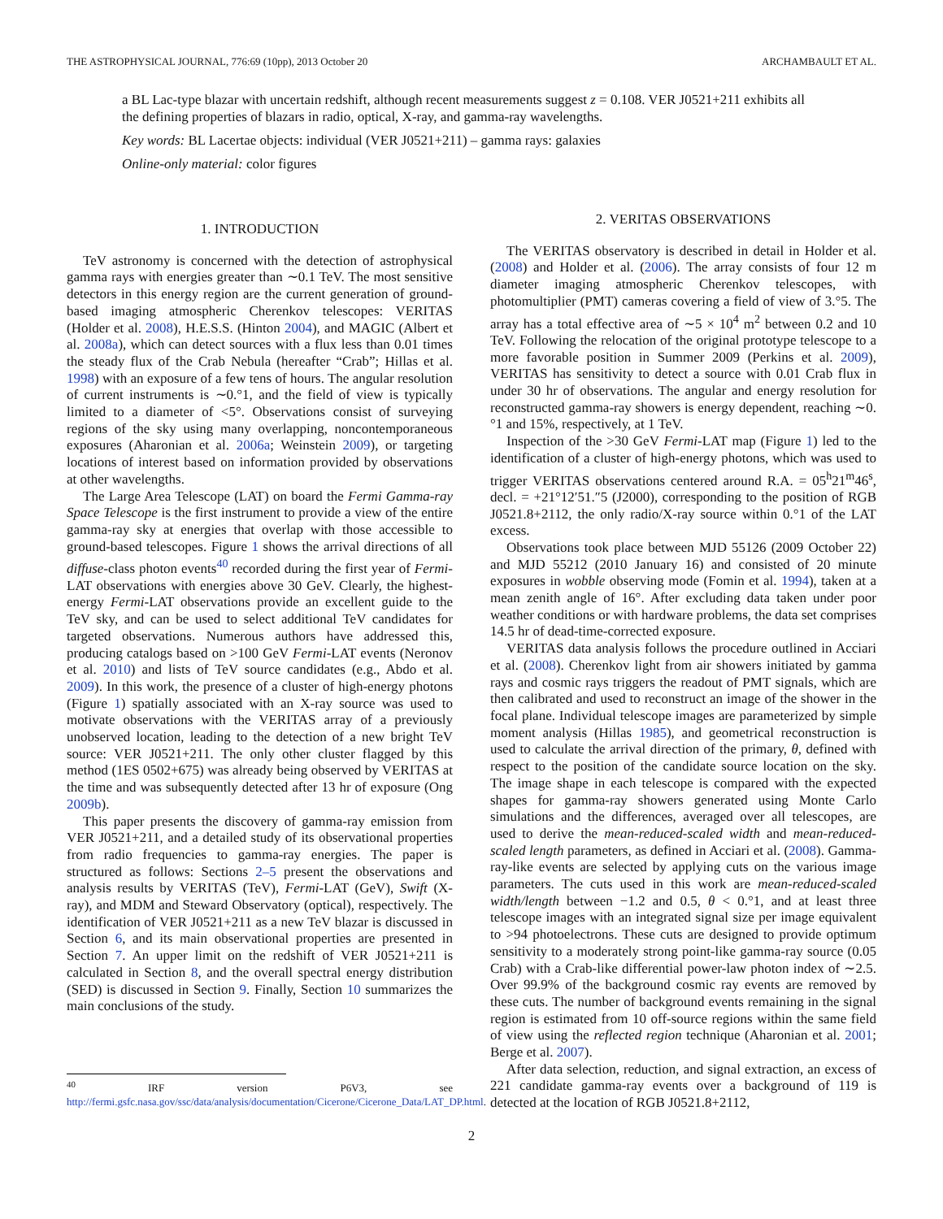THE ASTROPHYSICAL JOURNAL, 776:69 (10pp), 2013 October 20 ARCHAMBAULT ET AL.
a BL Lac-type blazar with uncertain redshift, although recent measurements suggest z = 0.108. VER J0521+211 exhibits all the defining properties of blazars in radio, optical, X-ray, and gamma-ray wavelengths.
Key words: BL Lacertae objects: individual (VER J0521+211) – gamma rays: galaxies
Online-only material: color figures
1. INTRODUCTION
TeV astronomy is concerned with the detection of astrophysical gamma rays with energies greater than ∼0.1 TeV. The most sensitive detectors in this energy region are the current generation of ground-based imaging atmospheric Cherenkov telescopes: VERITAS (Holder et al. 2008), H.E.S.S. (Hinton 2004), and MAGIC (Albert et al. 2008a), which can detect sources with a flux less than 0.01 times the steady flux of the Crab Nebula (hereafter “Crab”; Hillas et al. 1998) with an exposure of a few tens of hours. The angular resolution of current instruments is ∼0.°1, and the field of view is typically limited to a diameter of <5°. Observations consist of surveying regions of the sky using many overlapping, noncontemporaneous exposures (Aharonian et al. 2006a; Weinstein 2009), or targeting locations of interest based on information provided by observations at other wavelengths.
The Large Area Telescope (LAT) on board the Fermi Gamma-ray Space Telescope is the first instrument to provide a view of the entire gamma-ray sky at energies that overlap with those accessible to ground-based telescopes. Figure 1 shows the arrival directions of all diffuse-class photon events<sup>40</sup> recorded during the first year of Fermi-LAT observations with energies above 30 GeV. Clearly, the highest-energy Fermi-LAT observations provide an excellent guide to the TeV sky, and can be used to select additional TeV candidates for targeted observations. Numerous authors have addressed this, producing catalogs based on >100 GeV Fermi-LAT events (Neronov et al. 2010) and lists of TeV source candidates (e.g., Abdo et al. 2009). In this work, the presence of a cluster of high-energy photons (Figure 1) spatially associated with an X-ray source was used to motivate observations with the VERITAS array of a previously unobserved location, leading to the detection of a new bright TeV source: VER J0521+211. The only other cluster flagged by this method (1ES 0502+675) was already being observed by VERITAS at the time and was subsequently detected after 13 hr of exposure (Ong 2009b).
This paper presents the discovery of gamma-ray emission from VER J0521+211, and a detailed study of its observational properties from radio frequencies to gamma-ray energies. The paper is structured as follows: Sections 2–5 present the observations and analysis results by VERITAS (TeV), Fermi-LAT (GeV), Swift (X-ray), and MDM and Steward Observatory (optical), respectively. The identification of VER J0521+211 as a new TeV blazar is discussed in Section 6, and its main observational properties are presented in Section 7. An upper limit on the redshift of VER J0521+211 is calculated in Section 8, and the overall spectral energy distribution (SED) is discussed in Section 9. Finally, Section 10 summarizes the main conclusions of the study.
<sup>40</sup> IRF version P6V3, see http://fermi.gsfc.nasa.gov/ssc/data/analysis/documentation/Cicerone/Cicerone_Data/LAT_DP.html.
2. VERITAS OBSERVATIONS
The VERITAS observatory is described in detail in Holder et al. (2008) and Holder et al. (2006). The array consists of four 12 m diameter imaging atmospheric Cherenkov telescopes, with photomultiplier (PMT) cameras covering a field of view of 3.°5. The array has a total effective area of ∼5 × 10<sup>4</sup> m<sup>2</sup> between 0.2 and 10 TeV. Following the relocation of the original prototype telescope to a more favorable position in Summer 2009 (Perkins et al. 2009), VERITAS has sensitivity to detect a source with 0.01 Crab flux in under 30 hr of observations. The angular and energy resolution for reconstructed gamma-ray showers is energy dependent, reaching ∼0.°1 and 15%, respectively, at 1 TeV.
Inspection of the >30 GeV Fermi-LAT map (Figure 1) led to the identification of a cluster of high-energy photons, which was used to trigger VERITAS observations centered around R.A. = 05<sup>h</sup>21<sup>m</sup>46<sup>s</sup>, decl. = +21°12′51.″5 (J2000), corresponding to the position of RGB J0521.8+2112, the only radio/X-ray source within 0.°1 of the LAT excess.
Observations took place between MJD 55126 (2009 October 22) and MJD 55212 (2010 January 16) and consisted of 20 minute exposures in wobble observing mode (Fomin et al. 1994), taken at a mean zenith angle of 16°. After excluding data taken under poor weather conditions or with hardware problems, the data set comprises 14.5 hr of dead-time-corrected exposure.
VERITAS data analysis follows the procedure outlined in Acciari et al. (2008). Cherenkov light from air showers initiated by gamma rays and cosmic rays triggers the readout of PMT signals, which are then calibrated and used to reconstruct an image of the shower in the focal plane. Individual telescope images are parameterized by simple moment analysis (Hillas 1985), and geometrical reconstruction is used to calculate the arrival direction of the primary, θ, defined with respect to the position of the candidate source location on the sky. The image shape in each telescope is compared with the expected shapes for gamma-ray showers generated using Monte Carlo simulations and the differences, averaged over all telescopes, are used to derive the mean-reduced-scaled width and mean-reduced-scaled length parameters, as defined in Acciari et al. (2008). Gamma-ray-like events are selected by applying cuts on the various image parameters. The cuts used in this work are mean-reduced-scaled width/length between −1.2 and 0.5, θ < 0.°1, and at least three telescope images with an integrated signal size per image equivalent to >94 photoelectrons. These cuts are designed to provide optimum sensitivity to a moderately strong point-like gamma-ray source (0.05 Crab) with a Crab-like differential power-law photon index of ∼2.5. Over 99.9% of the background cosmic ray events are removed by these cuts. The number of background events remaining in the signal region is estimated from 10 off-source regions within the same field of view using the reflected region technique (Aharonian et al. 2001; Berge et al. 2007).
After data selection, reduction, and signal extraction, an excess of 221 candidate gamma-ray events over a background of 119 is detected at the location of RGB J0521.8+2112,
2